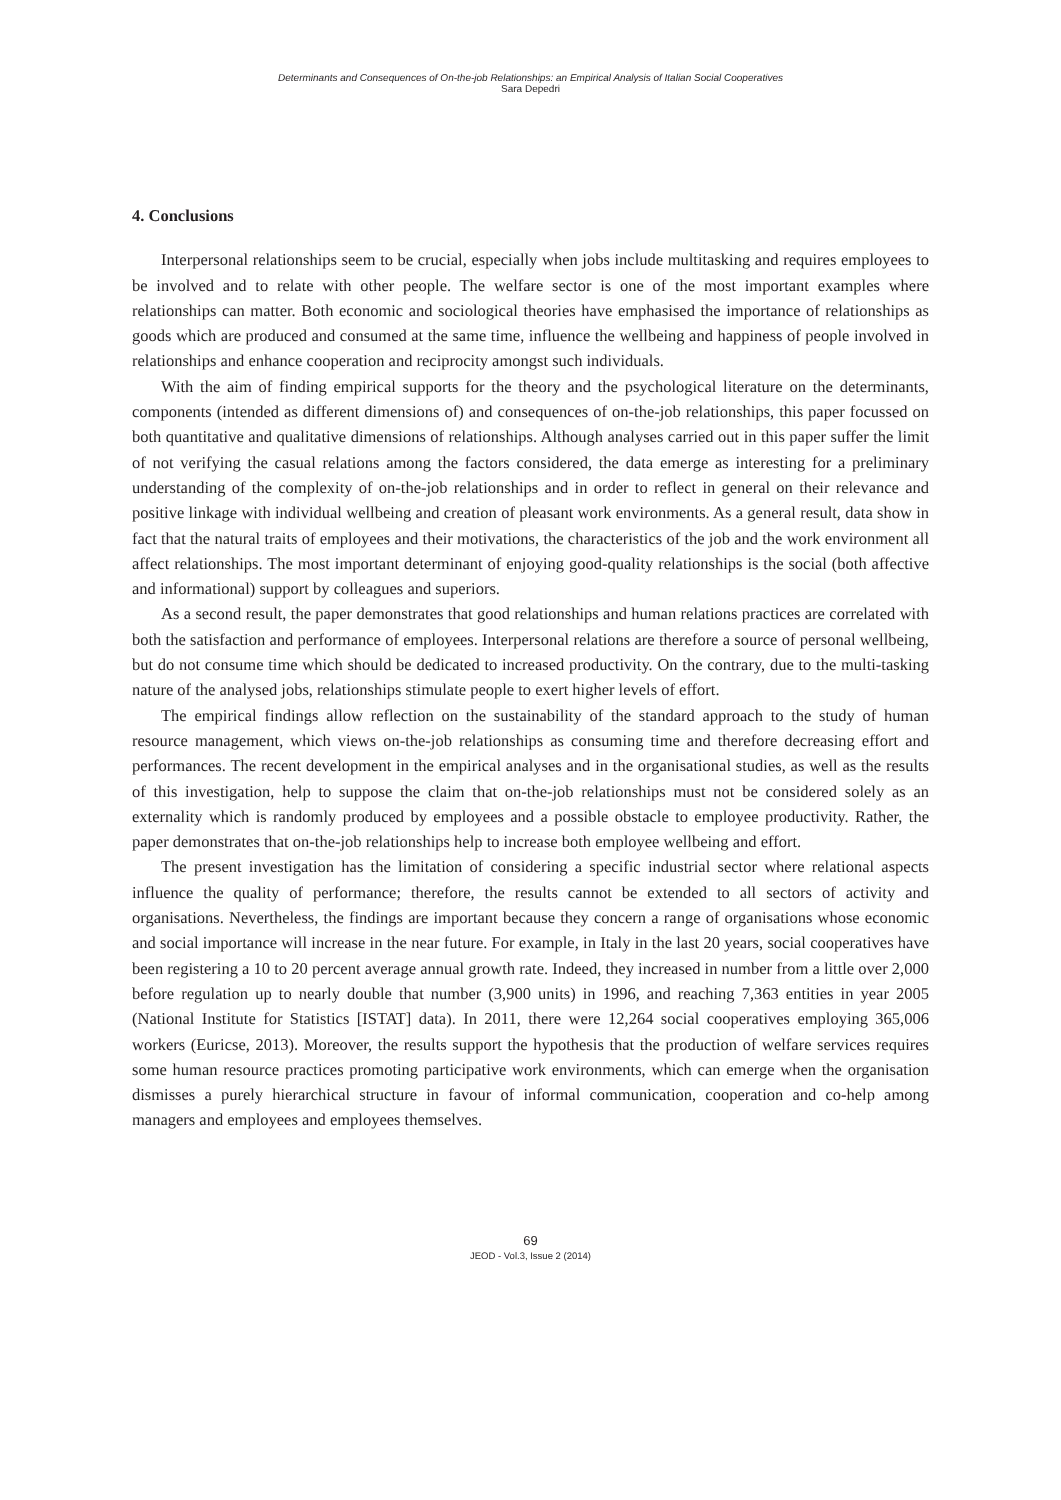Determinants and Consequences of On-the-job Relationships: an Empirical Analysis of Italian Social Cooperatives
Sara Depedri
4. Conclusions
Interpersonal relationships seem to be crucial, especially when jobs include multitasking and requires employees to be involved and to relate with other people. The welfare sector is one of the most important examples where relationships can matter. Both economic and sociological theories have emphasised the importance of relationships as goods which are produced and consumed at the same time, influence the wellbeing and happiness of people involved in relationships and enhance cooperation and reciprocity amongst such individuals.
With the aim of finding empirical supports for the theory and the psychological literature on the determinants, components (intended as different dimensions of) and consequences of on-the-job relationships, this paper focussed on both quantitative and qualitative dimensions of relationships. Although analyses carried out in this paper suffer the limit of not verifying the casual relations among the factors considered, the data emerge as interesting for a preliminary understanding of the complexity of on-the-job relationships and in order to reflect in general on their relevance and positive linkage with individual wellbeing and creation of pleasant work environments. As a general result, data show in fact that the natural traits of employees and their motivations, the characteristics of the job and the work environment all affect relationships. The most important determinant of enjoying good-quality relationships is the social (both affective and informational) support by colleagues and superiors.
As a second result, the paper demonstrates that good relationships and human relations practices are correlated with both the satisfaction and performance of employees. Interpersonal relations are therefore a source of personal wellbeing, but do not consume time which should be dedicated to increased productivity. On the contrary, due to the multi-tasking nature of the analysed jobs, relationships stimulate people to exert higher levels of effort.
The empirical findings allow reflection on the sustainability of the standard approach to the study of human resource management, which views on-the-job relationships as consuming time and therefore decreasing effort and performances. The recent development in the empirical analyses and in the organisational studies, as well as the results of this investigation, help to suppose the claim that on-the-job relationships must not be considered solely as an externality which is randomly produced by employees and a possible obstacle to employee productivity. Rather, the paper demonstrates that on-the-job relationships help to increase both employee wellbeing and effort.
The present investigation has the limitation of considering a specific industrial sector where relational aspects influence the quality of performance; therefore, the results cannot be extended to all sectors of activity and organisations. Nevertheless, the findings are important because they concern a range of organisations whose economic and social importance will increase in the near future. For example, in Italy in the last 20 years, social cooperatives have been registering a 10 to 20 percent average annual growth rate. Indeed, they increased in number from a little over 2,000 before regulation up to nearly double that number (3,900 units) in 1996, and reaching 7,363 entities in year 2005 (National Institute for Statistics [ISTAT] data). In 2011, there were 12,264 social cooperatives employing 365,006 workers (Euricse, 2013). Moreover, the results support the hypothesis that the production of welfare services requires some human resource practices promoting participative work environments, which can emerge when the organisation dismisses a purely hierarchical structure in favour of informal communication, cooperation and co-help among managers and employees and employees themselves.
69
JEOD - Vol.3, Issue 2 (2014)